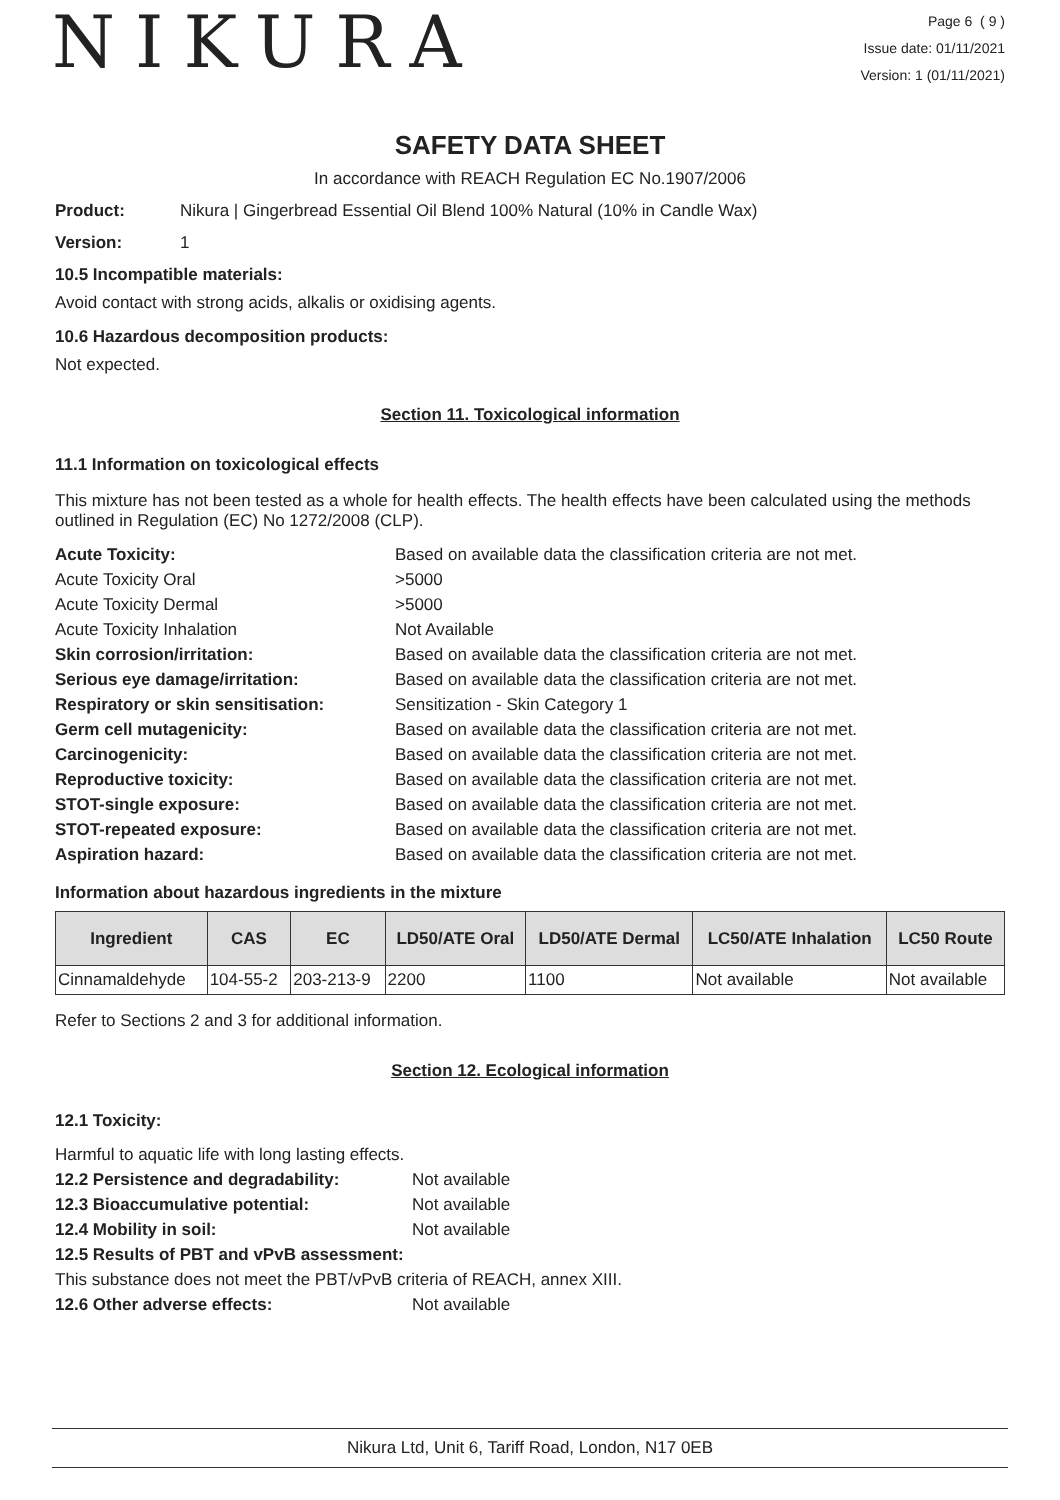NIKURA
Page 6 ( 9 )
Issue date: 01/11/2021
Version: 1 (01/11/2021)
SAFETY DATA SHEET
In accordance with REACH Regulation EC No.1907/2006
Product: Nikura | Gingerbread Essential Oil Blend 100% Natural (10% in Candle Wax)
Version: 1
10.5 Incompatible materials:
Avoid contact with strong acids, alkalis or oxidising agents.
10.6 Hazardous decomposition products:
Not expected.
Section 11. Toxicological information
11.1 Information on toxicological effects
This mixture has not been tested as a whole for health effects. The health effects have been calculated using the methods outlined in Regulation (EC) No 1272/2008 (CLP).
Acute Toxicity: Based on available data the classification criteria are not met. Acute Toxicity Oral >5000 Acute Toxicity Dermal >5000 Acute Toxicity Inhalation Not Available Skin corrosion/irritation: Based on available data the classification criteria are not met. Serious eye damage/irritation: Based on available data the classification criteria are not met. Respiratory or skin sensitisation: Sensitization - Skin Category 1 Germ cell mutagenicity: Based on available data the classification criteria are not met. Carcinogenicity: Based on available data the classification criteria are not met. Reproductive toxicity: Based on available data the classification criteria are not met. STOT-single exposure: Based on available data the classification criteria are not met. STOT-repeated exposure: Based on available data the classification criteria are not met. Aspiration hazard: Based on available data the classification criteria are not met.
Information about hazardous ingredients in the mixture
| Ingredient | CAS | EC | LD50/ATE Oral | LD50/ATE Dermal | LC50/ATE Inhalation | LC50 Route |
| --- | --- | --- | --- | --- | --- | --- |
| Cinnamaldehyde | 104-55-2 | 203-213-9 | 2200 | 1100 | Not available | Not available |
Refer to Sections 2 and 3 for additional information.
Section 12. Ecological information
12.1 Toxicity:
Harmful to aquatic life with long lasting effects.
12.2 Persistence and degradability: Not available 12.3 Bioaccumulative potential: Not available 12.4 Mobility in soil: Not available
12.5 Results of PBT and vPvB assessment:
This substance does not meet the PBT/vPvB criteria of REACH, annex XIII.
12.6 Other adverse effects: Not available
Nikura Ltd, Unit 6, Tariff Road, London, N17 0EB